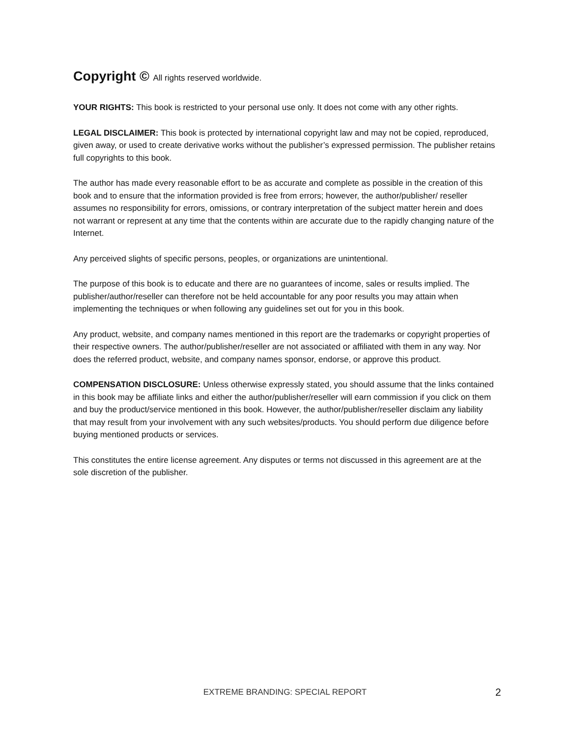Copyright © All rights reserved worldwide.
YOUR RIGHTS: This book is restricted to your personal use only. It does not come with any other rights.
LEGAL DISCLAIMER: This book is protected by international copyright law and may not be copied, reproduced, given away, or used to create derivative works without the publisher’s expressed permission. The publisher retains full copyrights to this book.
The author has made every reasonable effort to be as accurate and complete as possible in the creation of this book and to ensure that the information provided is free from errors; however, the author/publisher/ reseller assumes no responsibility for errors, omissions, or contrary interpretation of the subject matter herein and does not warrant or represent at any time that the contents within are accurate due to the rapidly changing nature of the Internet.
Any perceived slights of specific persons, peoples, or organizations are unintentional.
The purpose of this book is to educate and there are no guarantees of income, sales or results implied. The publisher/author/reseller can therefore not be held accountable for any poor results you may attain when implementing the techniques or when following any guidelines set out for you in this book.
Any product, website, and company names mentioned in this report are the trademarks or copyright properties of their respective owners. The author/publisher/reseller are not associated or affiliated with them in any way. Nor does the referred product, website, and company names sponsor, endorse, or approve this product.
COMPENSATION DISCLOSURE: Unless otherwise expressly stated, you should assume that the links contained in this book may be affiliate links and either the author/publisher/reseller will earn commission if you click on them and buy the product/service mentioned in this book. However, the author/publisher/reseller disclaim any liability that may result from your involvement with any such websites/products. You should perform due diligence before buying mentioned products or services.
This constitutes the entire license agreement. Any disputes or terms not discussed in this agreement are at the sole discretion of the publisher.
EXTREME BRANDING: SPECIAL REPORT
2